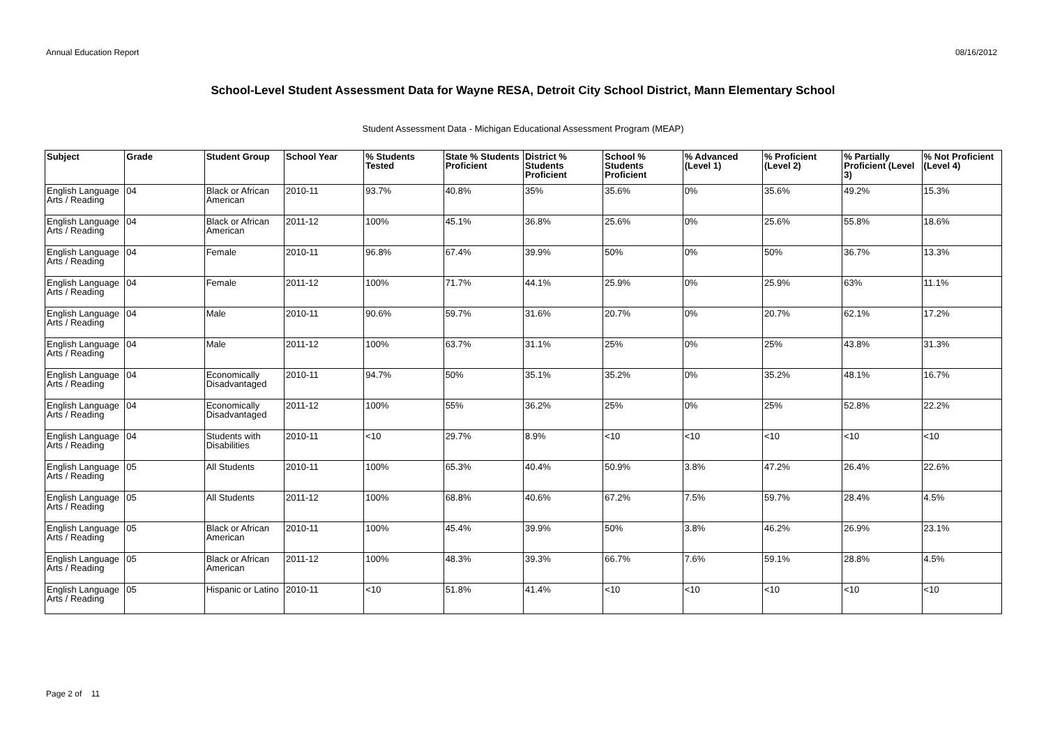Annual Education Report 08/16/2012
School-Level Student Assessment Data for Wayne RESA, Detroit City School District, Mann Elementary School
Student Assessment Data - Michigan Educational Assessment Program (MEAP)
| Subject | Grade | Student Group | School Year | % Students Tested | State % Students Proficient | District % Students Proficient | School % Students Proficient | % Advanced (Level 1) | % Proficient (Level 2) | % Partially Proficient (Level 3) | % Not Proficient (Level 4) |
| --- | --- | --- | --- | --- | --- | --- | --- | --- | --- | --- | --- |
| English Language Arts / Reading | 04 | Black or African American | 2010-11 | 93.7% | 40.8% | 35% | 35.6% | 0% | 35.6% | 49.2% | 15.3% |
| English Language Arts / Reading | 04 | Black or African American | 2011-12 | 100% | 45.1% | 36.8% | 25.6% | 0% | 25.6% | 55.8% | 18.6% |
| English Language Arts / Reading | 04 | Female | 2010-11 | 96.8% | 67.4% | 39.9% | 50% | 0% | 50% | 36.7% | 13.3% |
| English Language Arts / Reading | 04 | Female | 2011-12 | 100% | 71.7% | 44.1% | 25.9% | 0% | 25.9% | 63% | 11.1% |
| English Language Arts / Reading | 04 | Male | 2010-11 | 90.6% | 59.7% | 31.6% | 20.7% | 0% | 20.7% | 62.1% | 17.2% |
| English Language Arts / Reading | 04 | Male | 2011-12 | 100% | 63.7% | 31.1% | 25% | 0% | 25% | 43.8% | 31.3% |
| English Language Arts / Reading | 04 | Economically Disadvantaged | 2010-11 | 94.7% | 50% | 35.1% | 35.2% | 0% | 35.2% | 48.1% | 16.7% |
| English Language Arts / Reading | 04 | Economically Disadvantaged | 2011-12 | 100% | 55% | 36.2% | 25% | 0% | 25% | 52.8% | 22.2% |
| English Language Arts / Reading | 04 | Students with Disabilities | 2010-11 | <10 | 29.7% | 8.9% | <10 | <10 | <10 | <10 | <10 |
| English Language Arts / Reading | 05 | All Students | 2010-11 | 100% | 65.3% | 40.4% | 50.9% | 3.8% | 47.2% | 26.4% | 22.6% |
| English Language Arts / Reading | 05 | All Students | 2011-12 | 100% | 68.8% | 40.6% | 67.2% | 7.5% | 59.7% | 28.4% | 4.5% |
| English Language Arts / Reading | 05 | Black or African American | 2010-11 | 100% | 45.4% | 39.9% | 50% | 3.8% | 46.2% | 26.9% | 23.1% |
| English Language Arts / Reading | 05 | Black or African American | 2011-12 | 100% | 48.3% | 39.3% | 66.7% | 7.6% | 59.1% | 28.8% | 4.5% |
| English Language Arts / Reading | 05 | Hispanic or Latino | 2010-11 | <10 | 51.8% | 41.4% | <10 | <10 | <10 | <10 | <10 |
Page 2 of 11